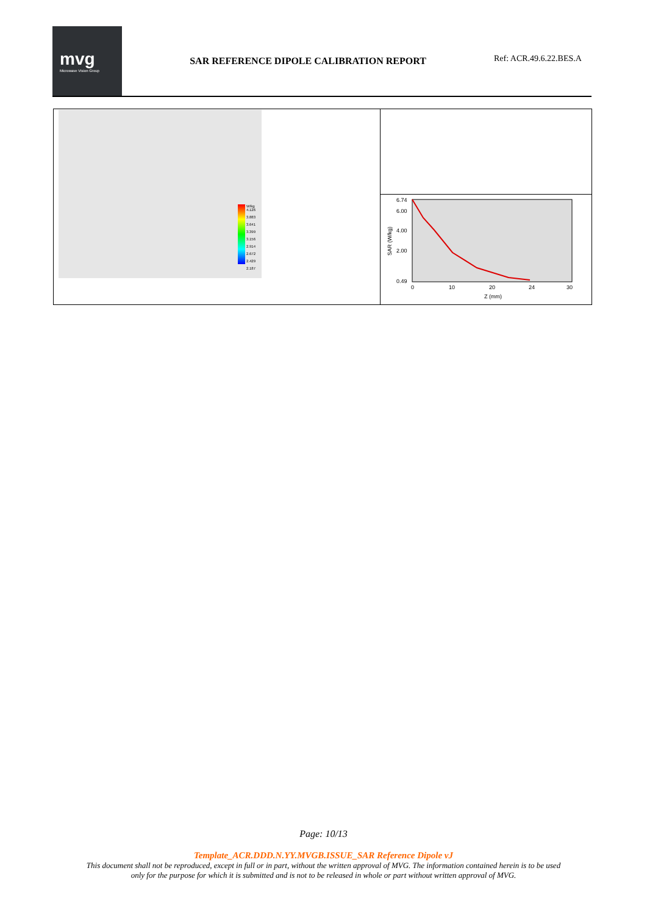mvg
Microwave Vision Group
SAR REFERENCE DIPOLE CALIBRATION REPORT
Ref: ACR.49.6.22.BES.A
W/kg
4.126
3.883
3.641
3.399
3.156
2.914
2.672
2.429
2.187
6.74
6.00
4.00
2.00
0.49
0
10
20
24
30
Z (mm)
SAR (W/kg)
Page: 10/13
Template_ACR.DDD.N.YY.MVGB.ISSUE_SAR Reference Dipole vJ
This document shall not be reproduced, except in full or in part, without the written approval of MVG. The information contained herein is to be used
only for the purpose for which it is submitted and is not to be released in whole or part without written approval of MVG.